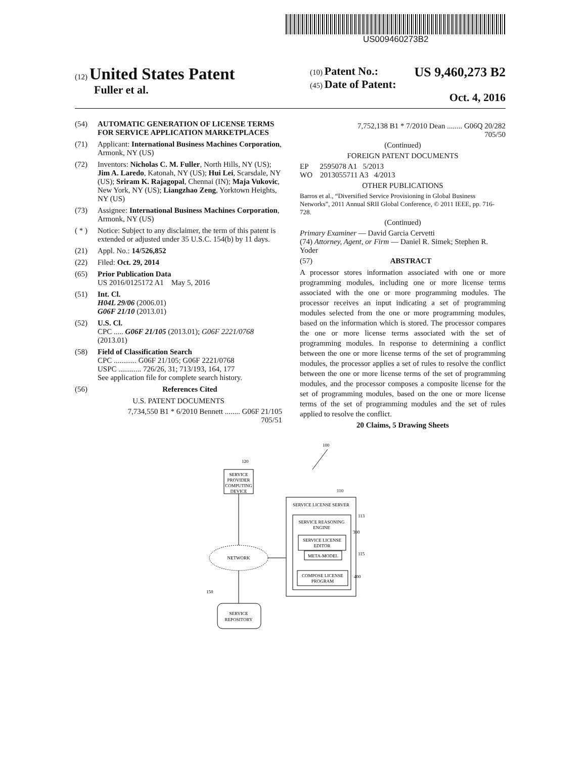US009460273B2
(12) United States Patent
Fuller et al.
(10) Patent No.: US 9,460,273 B2
(45) Date of Patent: Oct. 4, 2016
(54) AUTOMATIC GENERATION OF LICENSE TERMS FOR SERVICE APPLICATION MARKETPLACES
(71) Applicant: International Business Machines Corporation, Armonk, NY (US)
(72) Inventors: Nicholas C. M. Fuller, North Hills, NY (US); Jim A. Laredo, Katonah, NY (US); Hui Lei, Scarsdale, NY (US); Sriram K. Rajagopal, Chennai (IN); Maja Vukovic, New York, NY (US); Liangzhao Zeng, Yorktown Heights, NY (US)
(73) Assignee: International Business Machines Corporation, Armonk, NY (US)
( * ) Notice: Subject to any disclaimer, the term of this patent is extended or adjusted under 35 U.S.C. 154(b) by 11 days.
(21) Appl. No.: 14/526,852
(22) Filed: Oct. 29, 2014
(65) Prior Publication Data
US 2016/0125172 A1 May 5, 2016
(51) Int. Cl.
H04L 29/06 (2006.01)
G06F 21/10 (2013.01)
(52) U.S. Cl.
CPC ..... G06F 21/105 (2013.01); G06F 2221/0768 (2013.01)
(58) Field of Classification Search
CPC ............ G06F 21/105; G06F 2221/0768
USPC ............ 726/26, 31; 713/193, 164, 177
See application file for complete search history.
(56) References Cited
U.S. PATENT DOCUMENTS
7,734,550 B1 * 6/2010 Bennett ........ G06F 21/105
705/51
7,752,138 B1 * 7/2010 Dean ........ G06Q 20/282
705/50
(Continued)
FOREIGN PATENT DOCUMENTS
EP 2595078 A1 5/2013
WO 2013055711 A3 4/2013
OTHER PUBLICATIONS
Barros et al., “Diversified Service Provisioning in Global Business Networks”, 2011 Annual SRII Global Conference, © 2011 IEEE, pp. 716-728.
(Continued)
Primary Examiner — David Garcia Cervetti
(74) Attorney, Agent, or Firm — Daniel R. Simek; Stephen R. Yoder
(57) ABSTRACT
A processor stores information associated with one or more programming modules, including one or more license terms associated with the one or more programming modules. The processor receives an input indicating a set of programming modules selected from the one or more programming modules, based on the information which is stored. The processor compares the one or more license terms associated with the set of programming modules. In response to determining a conflict between the one or more license terms of the set of programming modules, the processor applies a set of rules to resolve the conflict between the one or more license terms of the set of programming modules, and the processor composes a composite license for the set of programming modules, based on the one or more license terms of the set of programming modules and the set of rules applied to resolve the conflict.
20 Claims, 5 Drawing Sheets
100
120
SERVICE
PROVIDER
COMPUTING
DEVICE
NETWORK
150
SERVICE
REPOSITORY
110
SERVICE LICENSE SERVER
113
SERVICE REASONING
ENGINE
SERVICE LICENSE
EDITOR
300
META-MODEL
115
COMPOSE LICENSE
PROGRAM
400